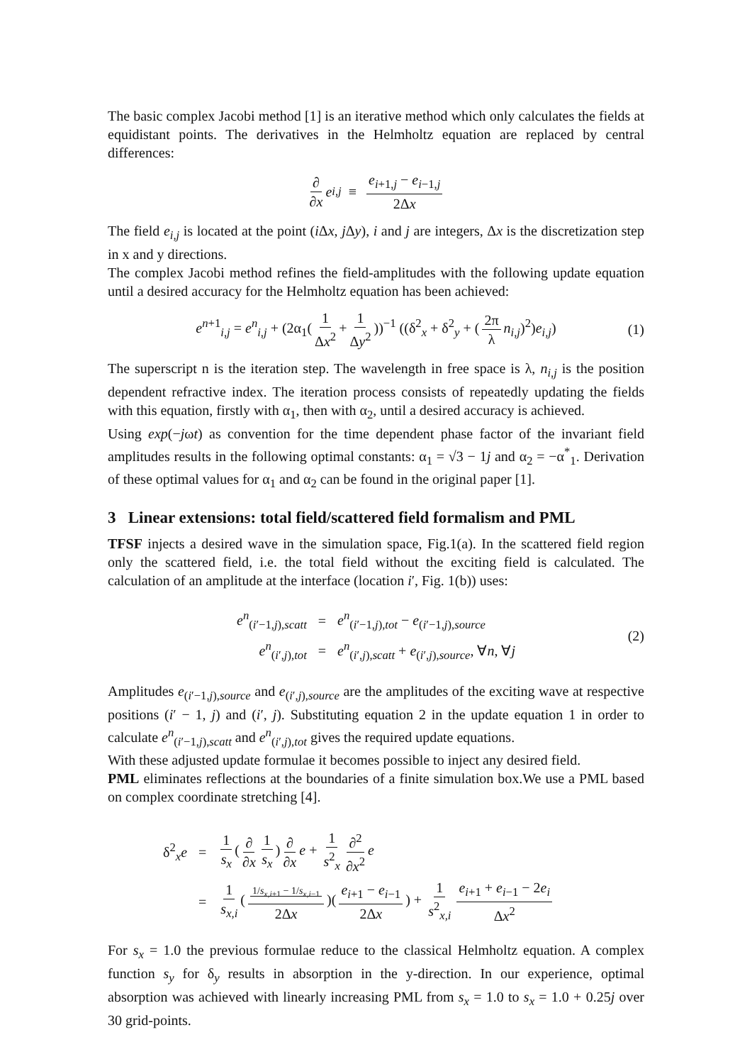The basic complex Jacobi method [1] is an iterative method which only calculates the fields at equidistant points. The derivatives in the Helmholtz equation are replaced by central differences:
∂ ∂x e<sub>i,j</sub> ≡ e<sub>i+1,j</sub> − e<sub>i−1,j</sub> 2Δx
The field e<sub>i,j</sub> is located at the point (i Δx, j Δy), i and j are integers, Δx is the discretization step in x and y directions.
The complex Jacobi method refines the field-amplitudes with the following update equation until a desired accuracy for the Helmholtz equation has been achieved:
e<sup>n+1</sup><sub>i,j</sub> = e<sup>n</sup><sub>i,j</sub> + (2α<sub>1</sub>(1 Δx<sup>2</sup> + 1 Δy<sup>2</sup>))<sup>−1</sup> ((δ<sup>2</sup><sub>x</sub> + δ<sup>2</sup><sub>y</sub> + (2π λ n<sub>i,j</sub>)<sup>2</sup>)e<sub>i,j</sub>) (1)
The superscript n is the iteration step. The wavelength in free space is λ, n<sub>i,j</sub> is the position dependent refractive index. The iteration process consists of repeatedly updating the fields with this equation, firstly with α<sub>1</sub>, then with α<sub>2</sub>, until a desired accuracy is achieved.
Using exp(−jωt) as convention for the time dependent phase factor of the invariant field amplitudes results in the following optimal constants: α<sub>1</sub> = √3 − 1j and α<sub>2</sub> = −α<sup>*</sup><sub>1</sub>. Derivation of these optimal values for α<sub>1</sub> and α<sub>2</sub> can be found in the original paper [1].
3 Linear extensions: total field/scattered field formalism and PML
TFSF injects a desired wave in the simulation space, Fig.1(a). In the scattered field region only the scattered field, i.e. the total field without the exciting field is calculated. The calculation of an amplitude at the interface (location i′, Fig. 1(b)) uses:
| e<sup>n</sup><sub>(i′−1,j),scatt</sub> | = | e<sup>n</sup><sub>(i′−1,j),tot</sub> − e<sub>(i′−1,j),source</sub> |
| e<sup>n</sup><sub>(i′,j),tot</sub> | = | e<sup>n</sup><sub>(i′,j),scatt</sub> + e<sub>(i′,j),source</sub>, ∀ n , ∀ j |
(2)
Amplitudes e<sub>(i′−1,j),source</sub> and e<sub>(i′,j),source</sub> are the amplitudes of the exciting wave at respective positions (i′ − 1, j) and (i′, j). Substituting equation 2 in the update equation 1 in order to calculate e<sup>n</sup><sub>(i′−1,j),scatt</sub> and e<sup>n</sup><sub>(i′,j),tot</sub> gives the required update equations.
With these adjusted update formulae it becomes possible to inject any desired field.
PML eliminates reflections at the boundaries of a finite simulation box.We use a PML based on complex coordinate stretching [4].
| δ<sup>2</sup><sub>x</sub> e | = | 1 s<sub>x</sub> ( ∂ ∂ x 1 s<sub>x</sub> ) ∂ ∂ x e + 1 s<sup>2</sup><sub>x</sub> ∂<sup>2</sup> ∂ x<sup>2</sup> e |
| | = | 1 s<sub>x,i</sub> ( 1/ s<sub>x,i+1</sub> − 1/ s<sub>x,i−1</sub> 2Δ x )( e<sub>i+1</sub> − e<sub>i−1</sub> 2Δ x ) + 1 s<sup>2</sup><sub>x,i</sub> e<sub>i+1</sub> + e<sub>i−1</sub> − 2 e<sub>i</sub> Δ x<sup>2</sup> |
For s<sub>x</sub> = 1.0 the previous formulae reduce to the classical Helmholtz equation. A complex function s<sub>y</sub> for δ<sub>y</sub> results in absorption in the y-direction. In our experience, optimal absorption was achieved with linearly increasing PML from s<sub>x</sub> = 1.0 to s<sub>x</sub> = 1.0 + 0.25j over 30 grid-points.